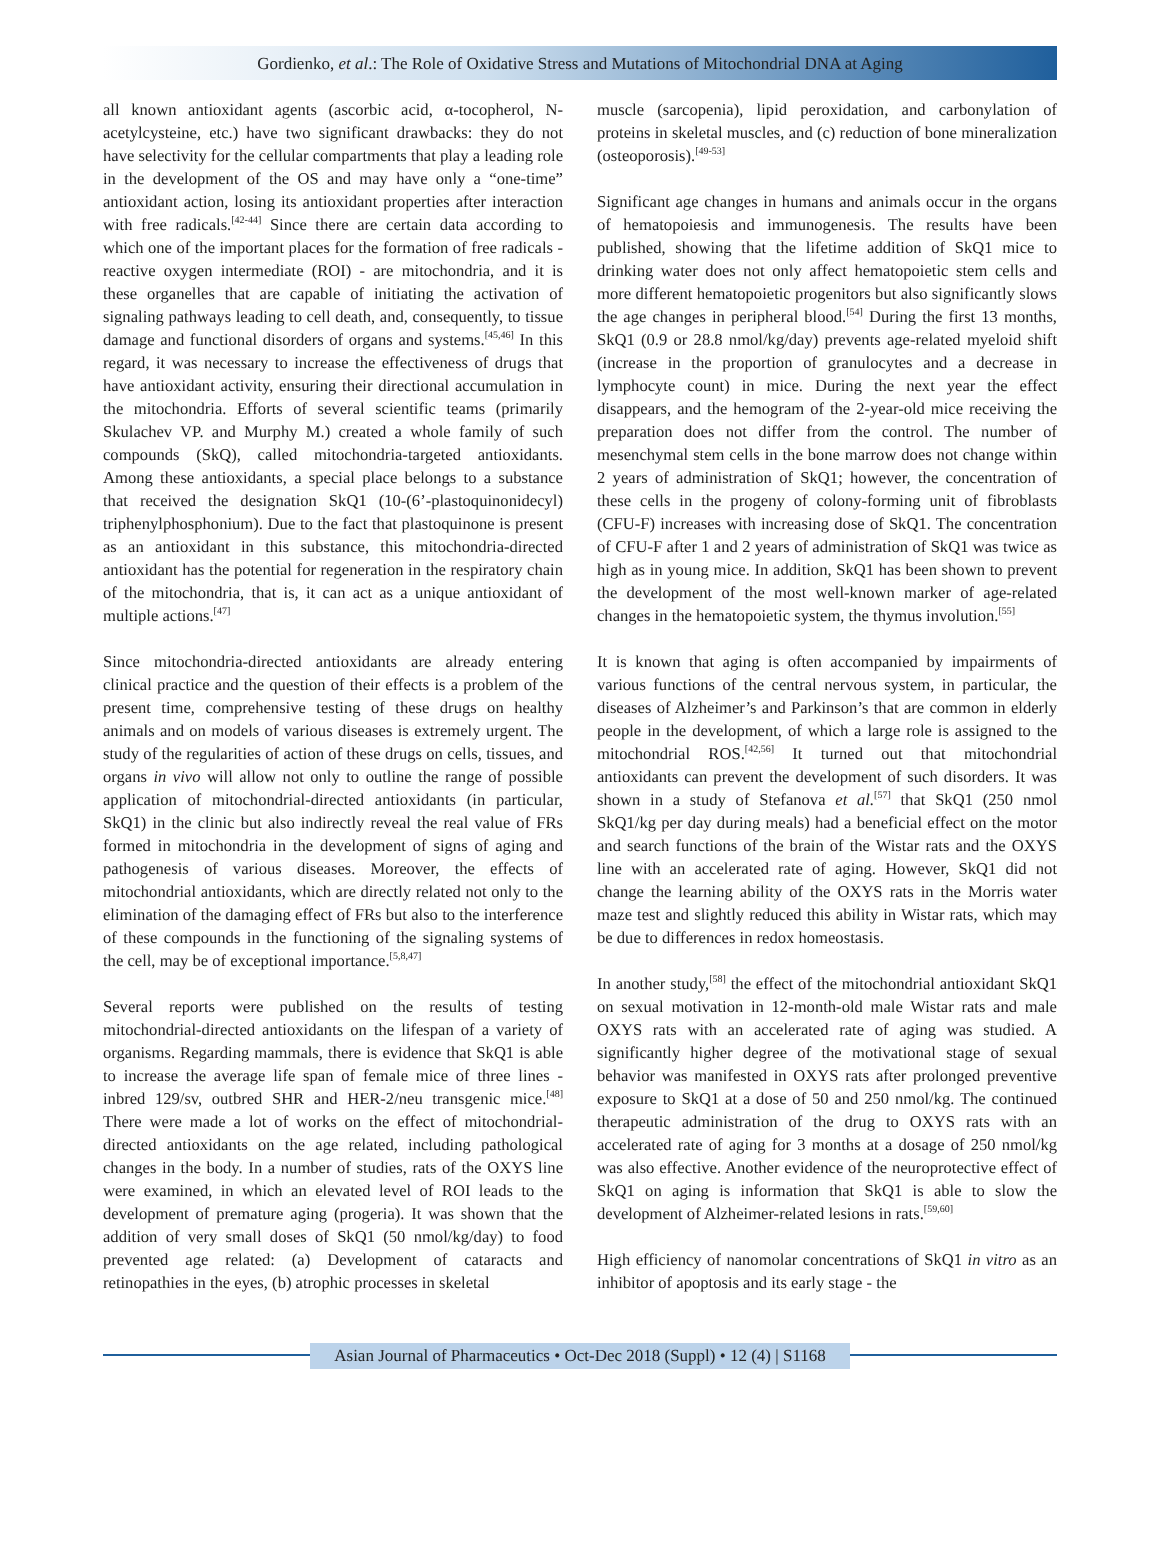Gordienko, et al.: The Role of Oxidative Stress and Mutations of Mitochondrial DNA at Aging
all known antioxidant agents (ascorbic acid, α-tocopherol, N-acetylcysteine, etc.) have two significant drawbacks: they do not have selectivity for the cellular compartments that play a leading role in the development of the OS and may have only a “one-time” antioxidant action, losing its antioxidant properties after interaction with free radicals.<sup>[42-44]</sup> Since there are certain data according to which one of the important places for the formation of free radicals - reactive oxygen intermediate (ROI) - are mitochondria, and it is these organelles that are capable of initiating the activation of signaling pathways leading to cell death, and, consequently, to tissue damage and functional disorders of organs and systems.<sup>[45,46]</sup> In this regard, it was necessary to increase the effectiveness of drugs that have antioxidant activity, ensuring their directional accumulation in the mitochondria. Efforts of several scientific teams (primarily Skulachev VP. and Murphy M.) created a whole family of such compounds (SkQ), called mitochondria-targeted antioxidants. Among these antioxidants, a special place belongs to a substance that received the designation SkQ1 (10-(6’-plastoquinonidecyl) triphenylphosphonium). Due to the fact that plastoquinone is present as an antioxidant in this substance, this mitochondria-directed antioxidant has the potential for regeneration in the respiratory chain of the mitochondria, that is, it can act as a unique antioxidant of multiple actions.<sup>[47]</sup>
Since mitochondria-directed antioxidants are already entering clinical practice and the question of their effects is a problem of the present time, comprehensive testing of these drugs on healthy animals and on models of various diseases is extremely urgent. The study of the regularities of action of these drugs on cells, tissues, and organs in vivo will allow not only to outline the range of possible application of mitochondrial-directed antioxidants (in particular, SkQ1) in the clinic but also indirectly reveal the real value of FRs formed in mitochondria in the development of signs of aging and pathogenesis of various diseases. Moreover, the effects of mitochondrial antioxidants, which are directly related not only to the elimination of the damaging effect of FRs but also to the interference of these compounds in the functioning of the signaling systems of the cell, may be of exceptional importance.<sup>[5,8,47]</sup>
Several reports were published on the results of testing mitochondrial-directed antioxidants on the lifespan of a variety of organisms. Regarding mammals, there is evidence that SkQ1 is able to increase the average life span of female mice of three lines - inbred 129/sv, outbred SHR and HER-2/neu transgenic mice.<sup>[48]</sup> There were made a lot of works on the effect of mitochondrial-directed antioxidants on the age related, including pathological changes in the body. In a number of studies, rats of the OXYS line were examined, in which an elevated level of ROI leads to the development of premature aging (progeria). It was shown that the addition of very small doses of SkQ1 (50 nmol/kg/day) to food prevented age related: (a) Development of cataracts and retinopathies in the eyes, (b) atrophic processes in skeletal
muscle (sarcopenia), lipid peroxidation, and carbonylation of proteins in skeletal muscles, and (c) reduction of bone mineralization (osteoporosis).<sup>[49-53]</sup>
Significant age changes in humans and animals occur in the organs of hematopoiesis and immunogenesis. The results have been published, showing that the lifetime addition of SkQ1 mice to drinking water does not only affect hematopoietic stem cells and more different hematopoietic progenitors but also significantly slows the age changes in peripheral blood.<sup>[54]</sup> During the first 13 months, SkQ1 (0.9 or 28.8 nmol/kg/day) prevents age-related myeloid shift (increase in the proportion of granulocytes and a decrease in lymphocyte count) in mice. During the next year the effect disappears, and the hemogram of the 2-year-old mice receiving the preparation does not differ from the control. The number of mesenchymal stem cells in the bone marrow does not change within 2 years of administration of SkQ1; however, the concentration of these cells in the progeny of colony-forming unit of fibroblasts (CFU-F) increases with increasing dose of SkQ1. The concentration of CFU-F after 1 and 2 years of administration of SkQ1 was twice as high as in young mice. In addition, SkQ1 has been shown to prevent the development of the most well-known marker of age-related changes in the hematopoietic system, the thymus involution.<sup>[55]</sup>
It is known that aging is often accompanied by impairments of various functions of the central nervous system, in particular, the diseases of Alzheimer’s and Parkinson’s that are common in elderly people in the development, of which a large role is assigned to the mitochondrial ROS.<sup>[42,56]</sup> It turned out that mitochondrial antioxidants can prevent the development of such disorders. It was shown in a study of Stefanova et al.<sup>[57]</sup> that SkQ1 (250 nmol SkQ1/kg per day during meals) had a beneficial effect on the motor and search functions of the brain of the Wistar rats and the OXYS line with an accelerated rate of aging. However, SkQ1 did not change the learning ability of the OXYS rats in the Morris water maze test and slightly reduced this ability in Wistar rats, which may be due to differences in redox homeostasis.
In another study,<sup>[58]</sup> the effect of the mitochondrial antioxidant SkQ1 on sexual motivation in 12-month-old male Wistar rats and male OXYS rats with an accelerated rate of aging was studied. A significantly higher degree of the motivational stage of sexual behavior was manifested in OXYS rats after prolonged preventive exposure to SkQ1 at a dose of 50 and 250 nmol/kg. The continued therapeutic administration of the drug to OXYS rats with an accelerated rate of aging for 3 months at a dosage of 250 nmol/kg was also effective. Another evidence of the neuroprotective effect of SkQ1 on aging is information that SkQ1 is able to slow the development of Alzheimer-related lesions in rats.<sup>[59,60]</sup>
High efficiency of nanomolar concentrations of SkQ1 in vitro as an inhibitor of apoptosis and its early stage - the
Asian Journal of Pharmaceutics • Oct-Dec 2018 (Suppl) • 12 (4) | S1168